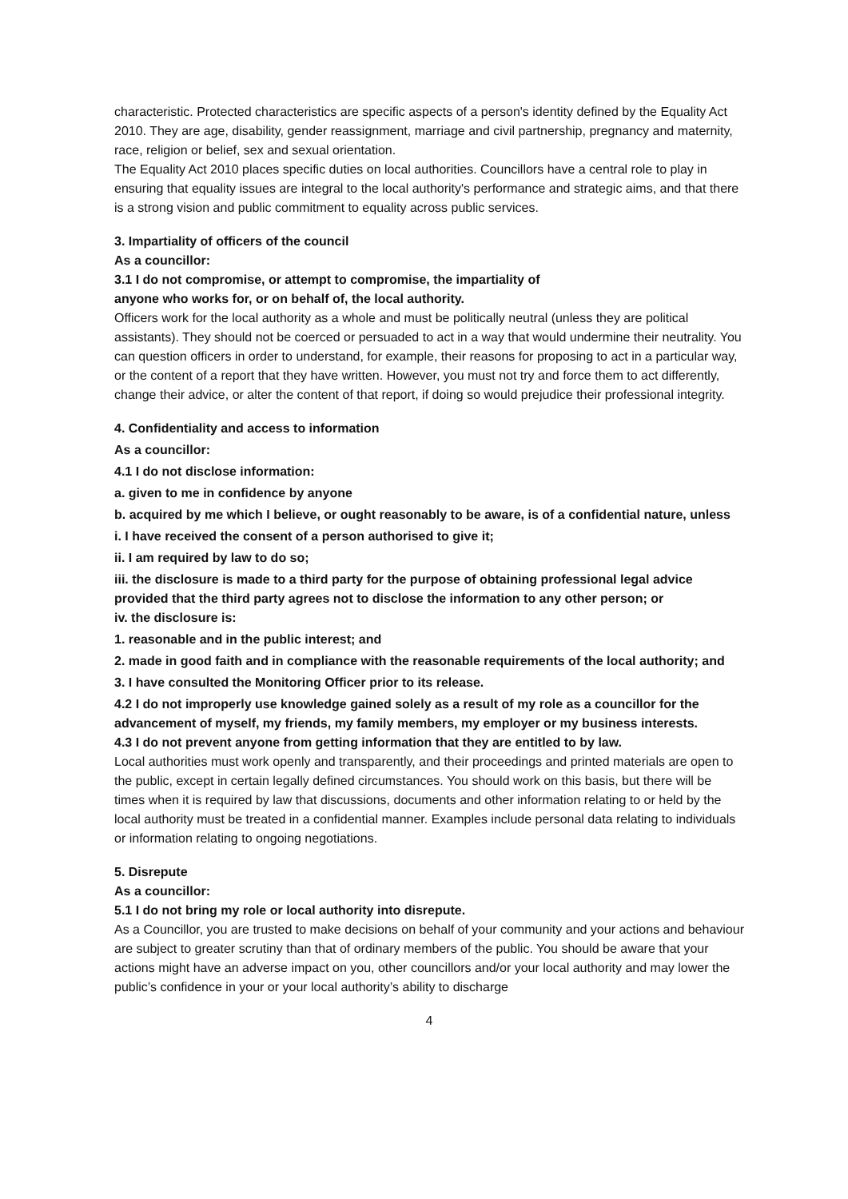characteristic. Protected characteristics are specific aspects of a person's identity defined by the Equality Act 2010. They are age, disability, gender reassignment, marriage and civil partnership, pregnancy and maternity, race, religion or belief, sex and sexual orientation.
The Equality Act 2010 places specific duties on local authorities. Councillors have a central role to play in ensuring that equality issues are integral to the local authority's performance and strategic aims, and that there is a strong vision and public commitment to equality across public services.
3. Impartiality of officers of the council
As a councillor:
3.1 I do not compromise, or attempt to compromise, the impartiality of
anyone who works for, or on behalf of, the local authority.
Officers work for the local authority as a whole and must be politically neutral (unless they are political assistants). They should not be coerced or persuaded to act in a way that would undermine their neutrality. You can question officers in order to understand, for example, their reasons for proposing to act in a particular way, or the content of a report that they have written. However, you must not try and force them to act differently, change their advice, or alter the content of that report, if doing so would prejudice their professional integrity.
4. Confidentiality and access to information
As a councillor:
4.1 I do not disclose information:
a. given to me in confidence by anyone
b. acquired by me which I believe, or ought reasonably to be aware, is of a confidential nature, unless
i. I have received the consent of a person authorised to give it;
ii. I am required by law to do so;
iii. the disclosure is made to a third party for the purpose of obtaining professional legal advice provided that the third party agrees not to disclose the information to any other person; or
iv. the disclosure is:
1. reasonable and in the public interest; and
2. made in good faith and in compliance with the reasonable requirements of the local authority; and
3. I have consulted the Monitoring Officer prior to its release.
4.2 I do not improperly use knowledge gained solely as a result of my role as a councillor for the advancement of myself, my friends, my family members, my employer or my business interests.
4.3 I do not prevent anyone from getting information that they are entitled to by law.
Local authorities must work openly and transparently, and their proceedings and printed materials are open to the public, except in certain legally defined circumstances. You should work on this basis, but there will be times when it is required by law that discussions, documents and other information relating to or held by the local authority must be treated in a confidential manner. Examples include personal data relating to individuals or information relating to ongoing negotiations.
5. Disrepute
As a councillor:
5.1 I do not bring my role or local authority into disrepute.
As a Councillor, you are trusted to make decisions on behalf of your community and your actions and behaviour are subject to greater scrutiny than that of ordinary members of the public. You should be aware that your actions might have an adverse impact on you, other councillors and/or your local authority and may lower the public’s confidence in your or your local authority’s ability to discharge
4